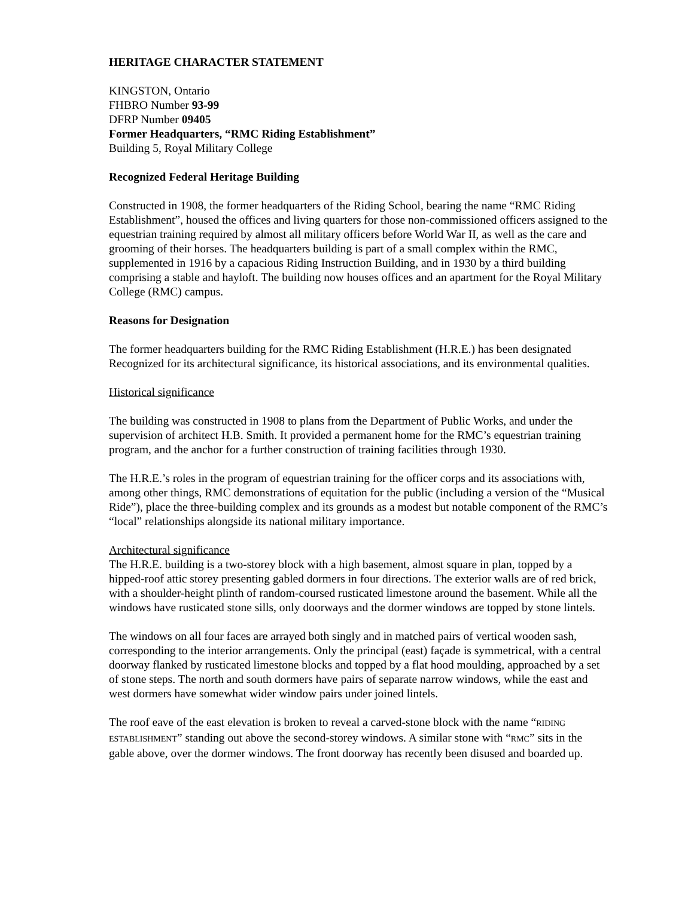HERITAGE CHARACTER STATEMENT
KINGSTON, Ontario
FHBRO Number 93-99
DFRP Number 09405
Former Headquarters, “RMC Riding Establishment”
Building 5, Royal Military College
Recognized Federal Heritage Building
Constructed in 1908, the former headquarters of the Riding School, bearing the name “RMC Riding Establishment”, housed the offices and living quarters for those non-commissioned officers assigned to the equestrian training required by almost all military officers before World War II, as well as the care and grooming of their horses. The headquarters building is part of a small complex within the RMC, supplemented in 1916 by a capacious Riding Instruction Building, and in 1930 by a third building comprising a stable and hayloft. The building now houses offices and an apartment for the Royal Military College (RMC) campus.
Reasons for Designation
The former headquarters building for the RMC Riding Establishment (H.R.E.) has been designated Recognized for its architectural significance, its historical associations, and its environmental qualities.
Historical significance
The building was constructed in 1908 to plans from the Department of Public Works, and under the supervision of architect H.B. Smith. It provided a permanent home for the RMC’s equestrian training program, and the anchor for a further construction of training facilities through 1930.
The H.R.E.’s roles in the program of equestrian training for the officer corps and its associations with, among other things, RMC demonstrations of equitation for the public (including a version of the “Musical Ride”), place the three-building complex and its grounds as a modest but notable component of the RMC’s “local” relationships alongside its national military importance.
Architectural significance
The H.R.E. building is a two-storey block with a high basement, almost square in plan, topped by a hipped-roof attic storey presenting gabled dormers in four directions. The exterior walls are of red brick, with a shoulder-height plinth of random-coursed rusticated limestone around the basement. While all the windows have rusticated stone sills, only doorways and the dormer windows are topped by stone lintels.
The windows on all four faces are arrayed both singly and in matched pairs of vertical wooden sash, corresponding to the interior arrangements. Only the principal (east) façade is symmetrical, with a central doorway flanked by rusticated limestone blocks and topped by a flat hood moulding, approached by a set of stone steps. The north and south dormers have pairs of separate narrow windows, while the east and west dormers have somewhat wider window pairs under joined lintels.
The roof eave of the east elevation is broken to reveal a carved-stone block with the name “RIDING ESTABLISHMENT” standing out above the second-storey windows. A similar stone with “RMC” sits in the gable above, over the dormer windows. The front doorway has recently been disused and boarded up.